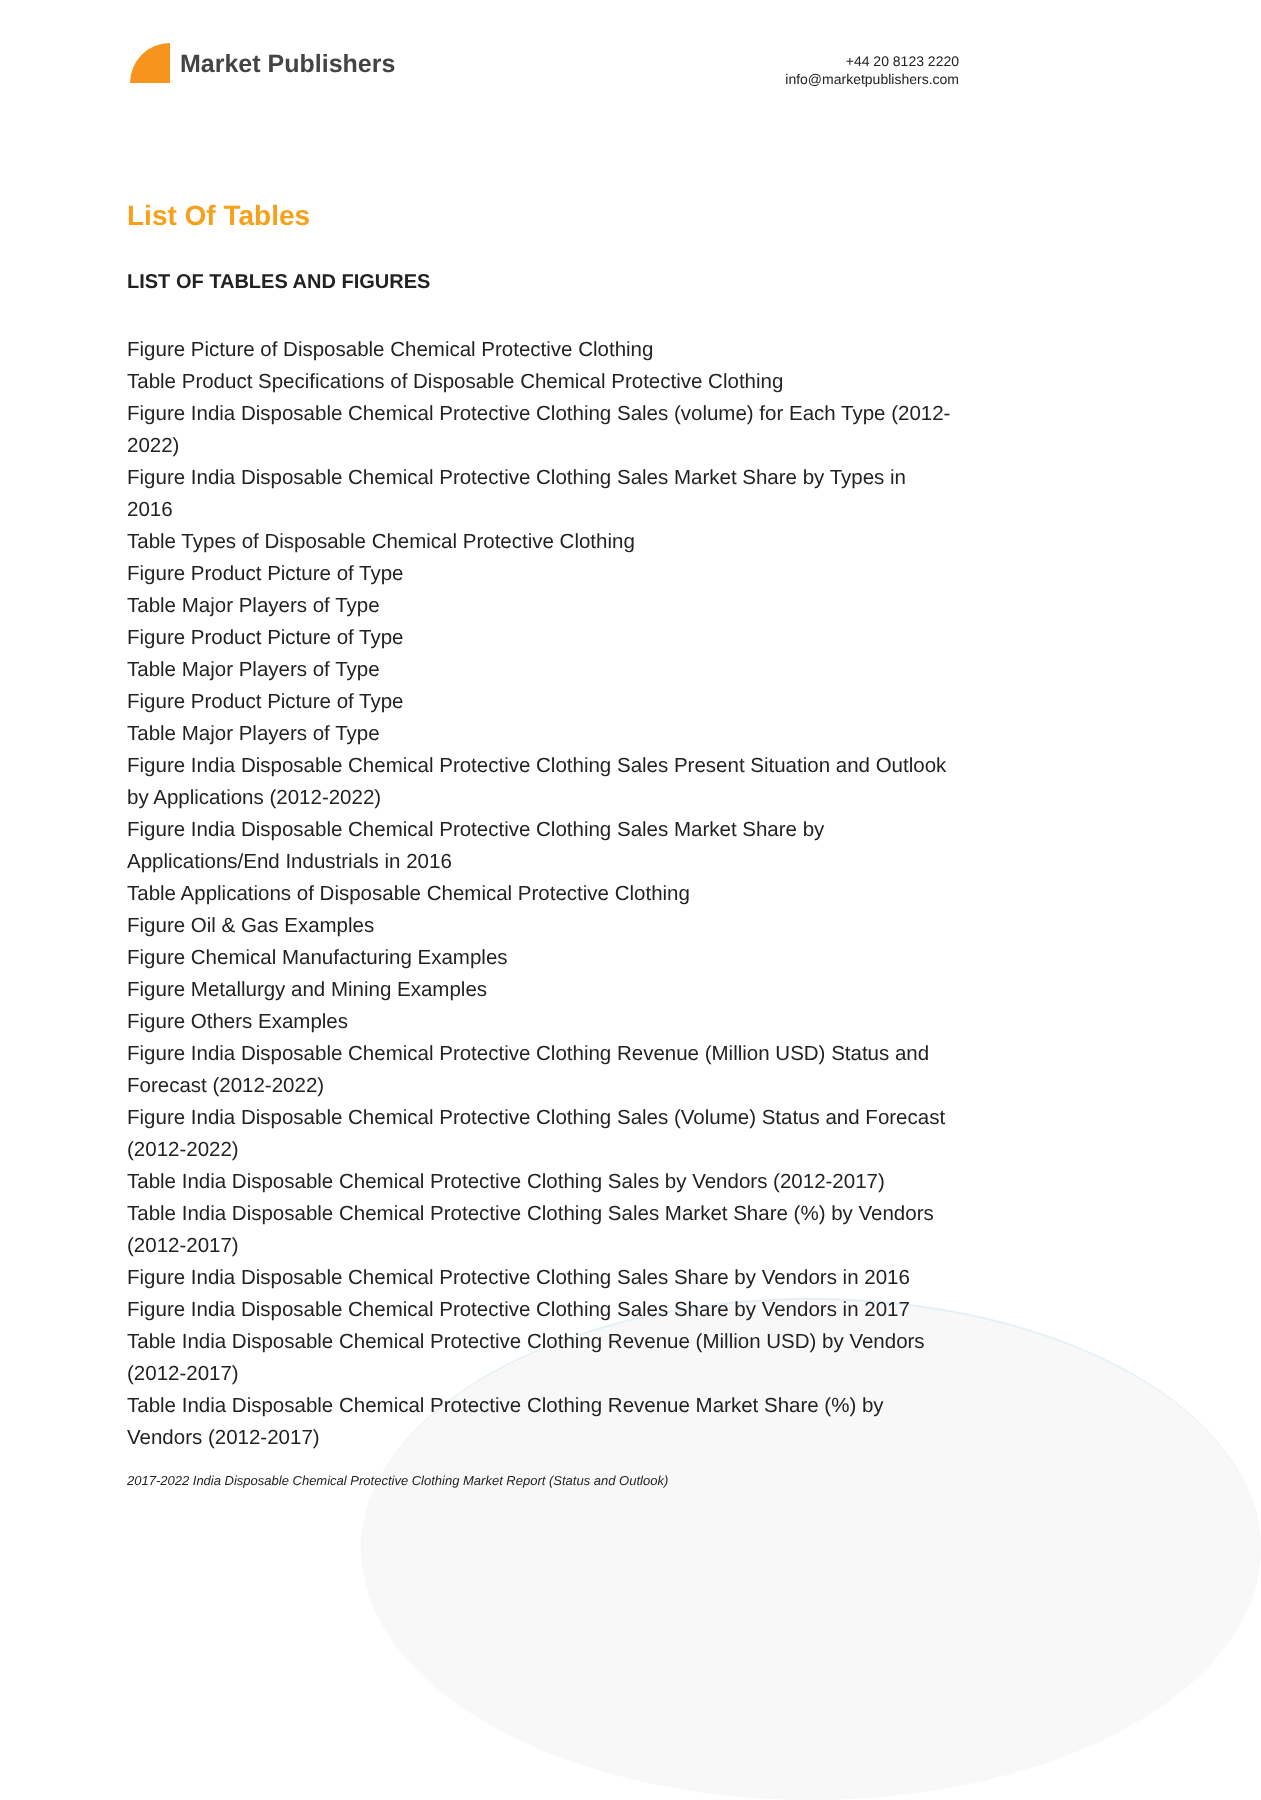Market Publishers
+44 20 8123 2220
info@marketpublishers.com
List Of Tables
LIST OF TABLES AND FIGURES
Figure Picture of Disposable Chemical Protective Clothing
Table Product Specifications of Disposable Chemical Protective Clothing
Figure India Disposable Chemical Protective Clothing Sales (volume) for Each Type (2012-2022)
Figure India Disposable Chemical Protective Clothing Sales Market Share by Types in 2016
Table Types of Disposable Chemical Protective Clothing
Figure Product Picture of Type
Table Major Players of Type
Figure Product Picture of Type
Table Major Players of Type
Figure Product Picture of Type
Table Major Players of Type
Figure India Disposable Chemical Protective Clothing Sales Present Situation and Outlook by Applications (2012-2022)
Figure India Disposable Chemical Protective Clothing Sales Market Share by Applications/End Industrials in 2016
Table Applications of Disposable Chemical Protective Clothing
Figure Oil & Gas Examples
Figure Chemical Manufacturing Examples
Figure Metallurgy and Mining Examples
Figure Others Examples
Figure India Disposable Chemical Protective Clothing Revenue (Million USD) Status and Forecast (2012-2022)
Figure India Disposable Chemical Protective Clothing Sales (Volume) Status and Forecast (2012-2022)
Table India Disposable Chemical Protective Clothing Sales by Vendors (2012-2017)
Table India Disposable Chemical Protective Clothing Sales Market Share (%) by Vendors (2012-2017)
Figure India Disposable Chemical Protective Clothing Sales Share by Vendors in 2016
Figure India Disposable Chemical Protective Clothing Sales Share by Vendors in 2017
Table India Disposable Chemical Protective Clothing Revenue (Million USD) by Vendors (2012-2017)
Table India Disposable Chemical Protective Clothing Revenue Market Share (%) by Vendors (2012-2017)
2017-2022 India Disposable Chemical Protective Clothing Market Report (Status and Outlook)